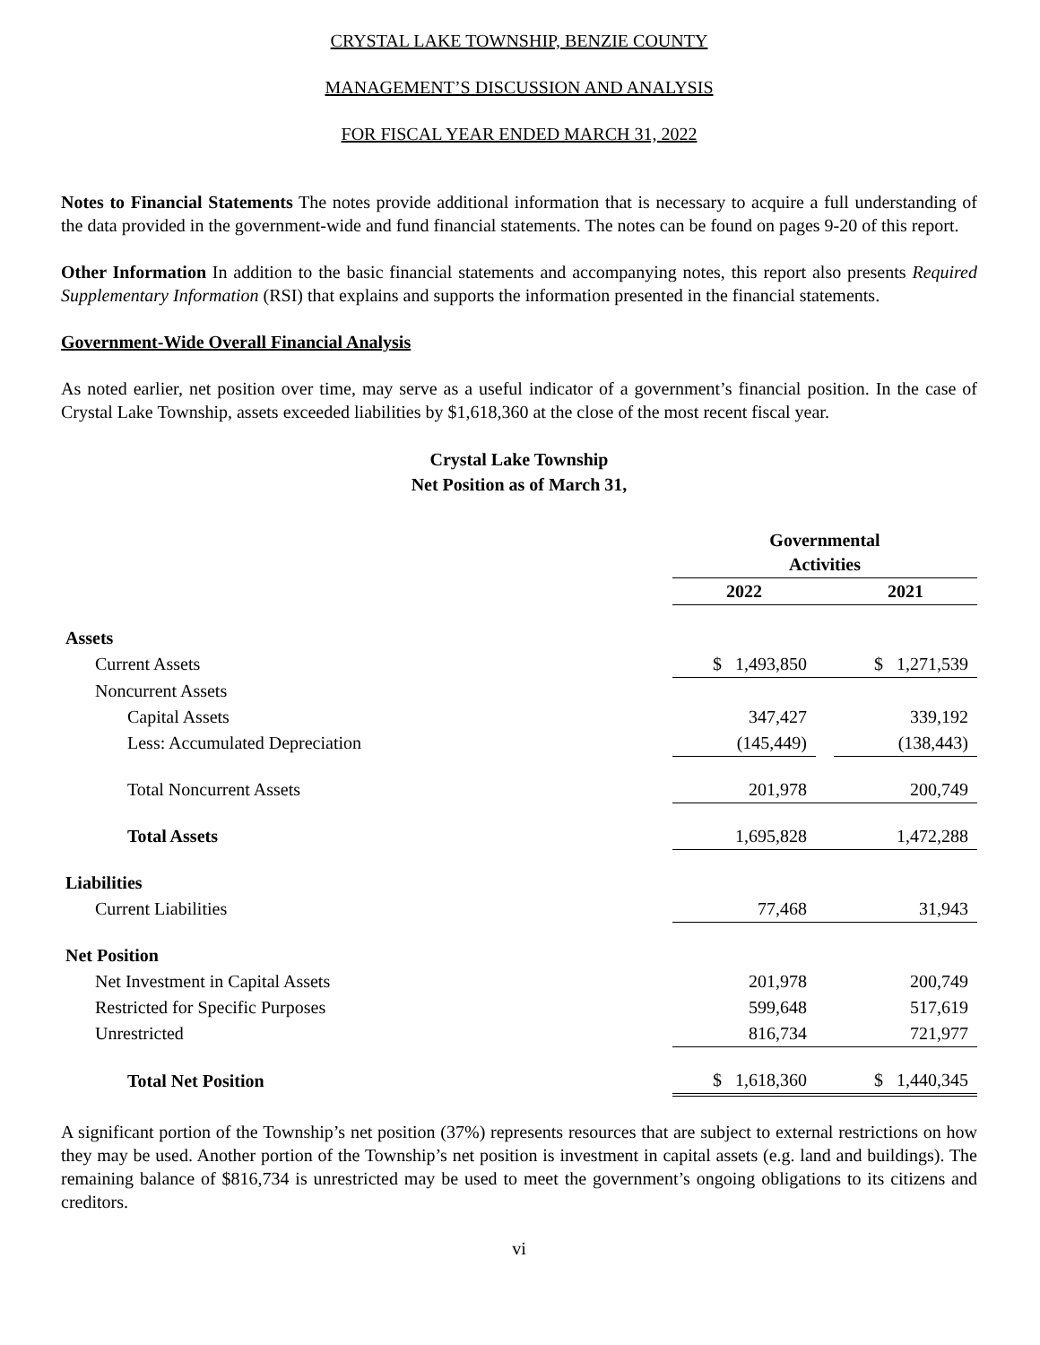CRYSTAL LAKE TOWNSHIP, BENZIE COUNTY
MANAGEMENT’S DISCUSSION AND ANALYSIS
FOR FISCAL YEAR ENDED MARCH 31, 2022
Notes to Financial Statements The notes provide additional information that is necessary to acquire a full understanding of the data provided in the government-wide and fund financial statements. The notes can be found on pages 9-20 of this report.
Other Information In addition to the basic financial statements and accompanying notes, this report also presents Required Supplementary Information (RSI) that explains and supports the information presented in the financial statements.
Government-Wide Overall Financial Analysis
As noted earlier, net position over time, may serve as a useful indicator of a government’s financial position. In the case of Crystal Lake Township, assets exceeded liabilities by $1,618,360 at the close of the most recent fiscal year.
Crystal Lake Township
Net Position as of March 31,
| | Governmental Activities | | |
| --- | --- | --- | --- |
| | 2022 | | 2021 |
| Assets | | | |
| Current Assets | $ 1,493,850 | | $ 1,271,539 |
| Noncurrent Assets | | | |
| Capital Assets | 347,427 | | 339,192 |
| Less: Accumulated Depreciation | (145,449) | | (138,443) |
| Total Noncurrent Assets | 201,978 | | 200,749 |
| Total Assets | 1,695,828 | | 1,472,288 |
| Liabilities | | | |
| Current Liabilities | 77,468 | | 31,943 |
| Net Position | | | |
| Net Investment in Capital Assets | 201,978 | | 200,749 |
| Restricted for Specific Purposes | 599,648 | | 517,619 |
| Unrestricted | 816,734 | | 721,977 |
| Total Net Position | $ 1,618,360 | | $ 1,440,345 |
A significant portion of the Township’s net position (37%) represents resources that are subject to external restrictions on how they may be used. Another portion of the Township’s net position is investment in capital assets (e.g. land and buildings). The remaining balance of $816,734 is unrestricted may be used to meet the government’s ongoing obligations to its citizens and creditors.
vi